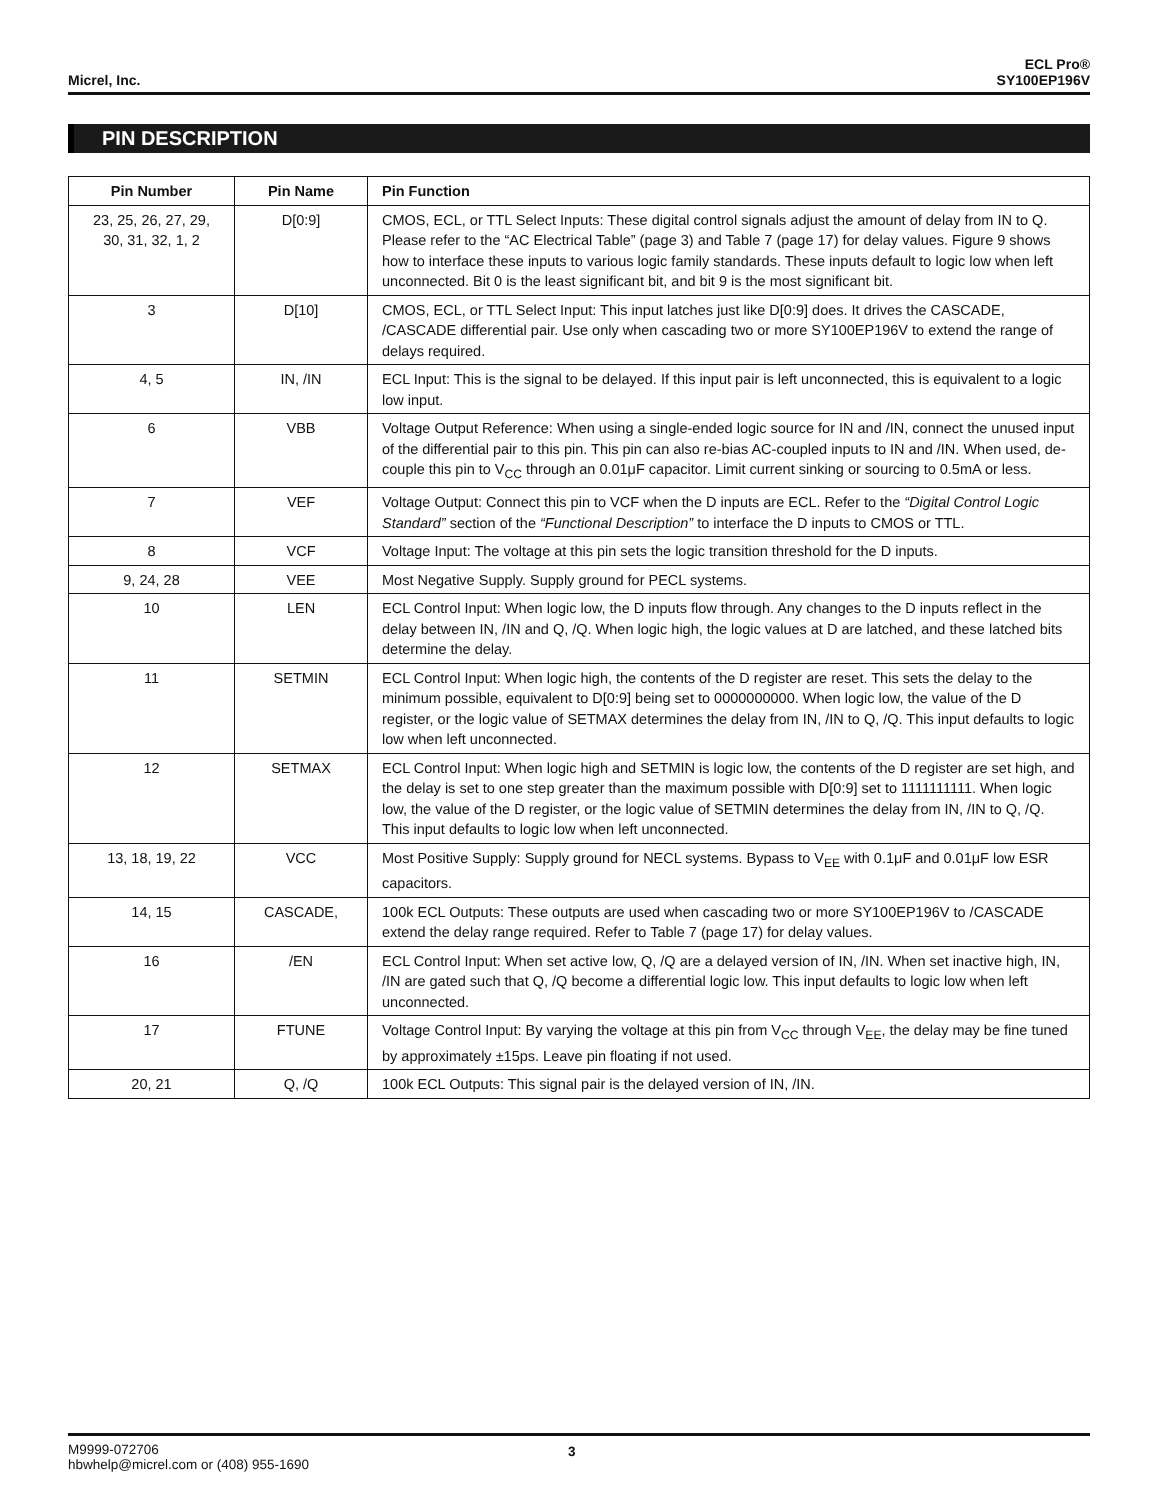Micrel, Inc.
ECL Pro®
SY100EP196V
PIN DESCRIPTION
| Pin Number | Pin Name | Pin Function |
| --- | --- | --- |
| 23, 25, 26, 27, 29, 30, 31, 32, 1, 2 | D[0:9] | CMOS, ECL, or TTL Select Inputs: These digital control signals adjust the amount of delay from IN to Q. Please refer to the “AC Electrical Table” (page 3) and Table 7 (page 17) for delay values. Figure 9 shows how to interface these inputs to various logic family standards. These inputs default to logic low when left unconnected. Bit 0 is the least significant bit, and bit 9 is the most significant bit. |
| 3 | D[10] | CMOS, ECL, or TTL Select Input: This input latches just like D[0:9] does. It drives the CASCADE, /CASCADE differential pair. Use only when cascading two or more SY100EP196V to extend the range of delays required. |
| 4, 5 | IN, /IN | ECL Input: This is the signal to be delayed. If this input pair is left unconnected, this is equivalent to a logic low input. |
| 6 | VBB | Voltage Output Reference: When using a single-ended logic source for IN and /IN, connect the unused input of the differential pair to this pin. This pin can also re-bias AC-coupled inputs to IN and /IN. When used, de-couple this pin to V<sub>CC</sub> through an 0.01μF capacitor. Limit current sinking or sourcing to 0.5mA or less. |
| 7 | VEF | Voltage Output: Connect this pin to VCF when the D inputs are ECL. Refer to the “Digital Control Logic Standard” section of the “Functional Description” to interface the D inputs to CMOS or TTL. |
| 8 | VCF | Voltage Input: The voltage at this pin sets the logic transition threshold for the D inputs. |
| 9, 24, 28 | VEE | Most Negative Supply. Supply ground for PECL systems. |
| 10 | LEN | ECL Control Input: When logic low, the D inputs flow through. Any changes to the D inputs reflect in the delay between IN, /IN and Q, /Q. When logic high, the logic values at D are latched, and these latched bits determine the delay. |
| 11 | SETMIN | ECL Control Input: When logic high, the contents of the D register are reset. This sets the delay to the minimum possible, equivalent to D[0:9] being set to 0000000000. When logic low, the value of the D register, or the logic value of SETMAX determines the delay from IN, /IN to Q, /Q. This input defaults to logic low when left unconnected. |
| 12 | SETMAX | ECL Control Input: When logic high and SETMIN is logic low, the contents of the D register are set high, and the delay is set to one step greater than the maximum possible with D[0:9] set to 1111111111. When logic low, the value of the D register, or the logic value of SETMIN determines the delay from IN, /IN to Q, /Q. This input defaults to logic low when left unconnected. |
| 13, 18, 19, 22 | VCC | Most Positive Supply: Supply ground for NECL systems. Bypass to V<sub>EE</sub> with 0.1μF and 0.01μF low ESR capacitors. |
| 14, 15 | CASCADE, | 100k ECL Outputs: These outputs are used when cascading two or more SY100EP196V to /CASCADE extend the delay range required. Refer to Table 7 (page 17) for delay values. |
| 16 | /EN | ECL Control Input: When set active low, Q, /Q are a delayed version of IN, /IN. When set inactive high, IN, /IN are gated such that Q, /Q become a differential logic low. This input defaults to logic low when left unconnected. |
| 17 | FTUNE | Voltage Control Input: By varying the voltage at this pin from V<sub>CC</sub> through V<sub>EE</sub>, the delay may be fine tuned by approximately ±15ps. Leave pin floating if not used. |
| 20, 21 | Q, /Q | 100k ECL Outputs: This signal pair is the delayed version of IN, /IN. |
M9999-072706
hbwhelp@micrel.com or (408) 955-1690
3